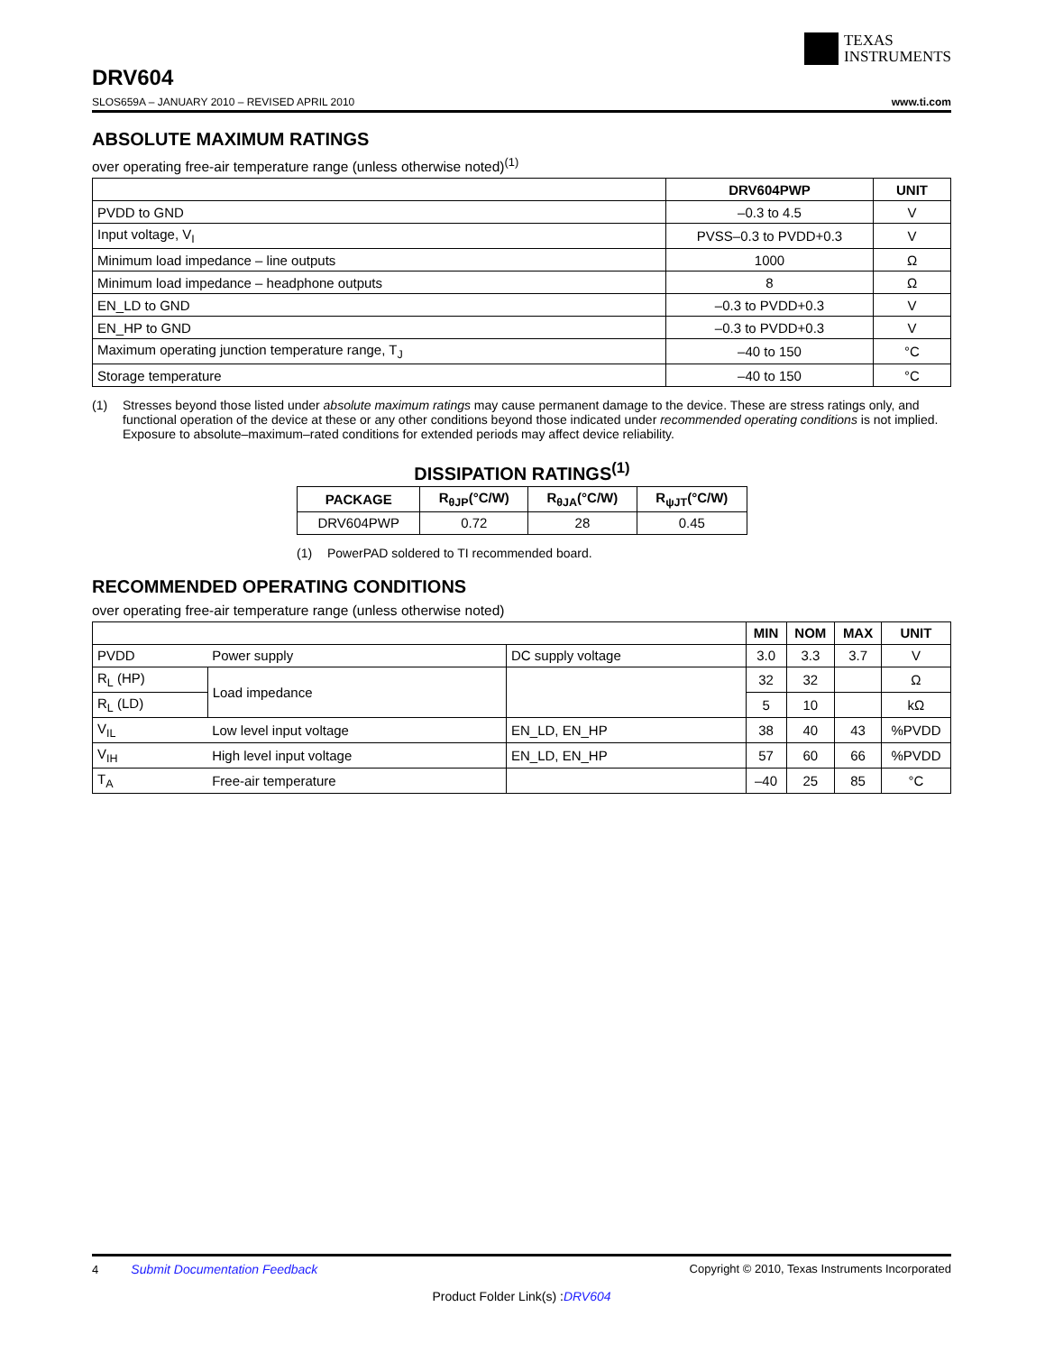TEXAS
INSTRUMENTS
DRV604
SLOS659A – JANUARY 2010 – REVISED APRIL 2010
www.ti.com
ABSOLUTE MAXIMUM RATINGS
over operating free-air temperature range (unless otherwise noted)<sup>(1)</sup>
| | DRV604PWP | UNIT |
| --- | --- | --- |
| PVDD to GND | –0.3 to 4.5 | V |
| Input voltage, V<sub>I</sub> | PVSS–0.3 to PVDD+0.3 | V |
| Minimum load impedance – line outputs | 1000 | Ω |
| Minimum load impedance – headphone outputs | 8 | Ω |
| EN_LD to GND | –0.3 to PVDD+0.3 | V |
| EN_HP to GND | –0.3 to PVDD+0.3 | V |
| Maximum operating junction temperature range, T<sub>J</sub> | –40 to 150 | °C |
| Storage temperature | –40 to 150 | °C |
(1) Stresses beyond those listed under absolute maximum ratings may cause permanent damage to the device. These are stress ratings only, and functional operation of the device at these or any other conditions beyond those indicated under recommended operating conditions is not implied. Exposure to absolute–maximum–rated conditions for extended periods may affect device reliability.
DISSIPATION RATINGS<sup>(1)</sup>
| PACKAGE | R<sub>θJP</sub>(°C/W) | R<sub>θJA</sub>(°C/W) | R<sub>ψJT</sub>(°C/W) |
| --- | --- | --- | --- |
| DRV604PWP | 0.72 | 28 | 0.45 |
(1) PowerPAD soldered to TI recommended board.
RECOMMENDED OPERATING CONDITIONS
over operating free-air temperature range (unless otherwise noted)
| | | | MIN | NOM | MAX | UNIT |
| --- | --- | --- | --- | --- | --- | --- |
| PVDD | Power supply | DC supply voltage | 3.0 | 3.3 | 3.7 | V |
| R<sub>L</sub> (HP) | Load impedance | | 32 | 32 | | Ω |
| R<sub>L</sub> (LD) | | | 5 | 10 | | kΩ |
| V<sub>IL</sub> | Low level input voltage | EN_LD, EN_HP | 38 | 40 | 43 | %PVDD |
| V<sub>IH</sub> | High level input voltage | EN_LD, EN_HP | 57 | 60 | 66 | %PVDD |
| T<sub>A</sub> | Free-air temperature | | –40 | 25 | 85 | °C |
4 Submit Documentation Feedback Copyright © 2010, Texas Instruments Incorporated
Product Folder Link(s) :DRV604